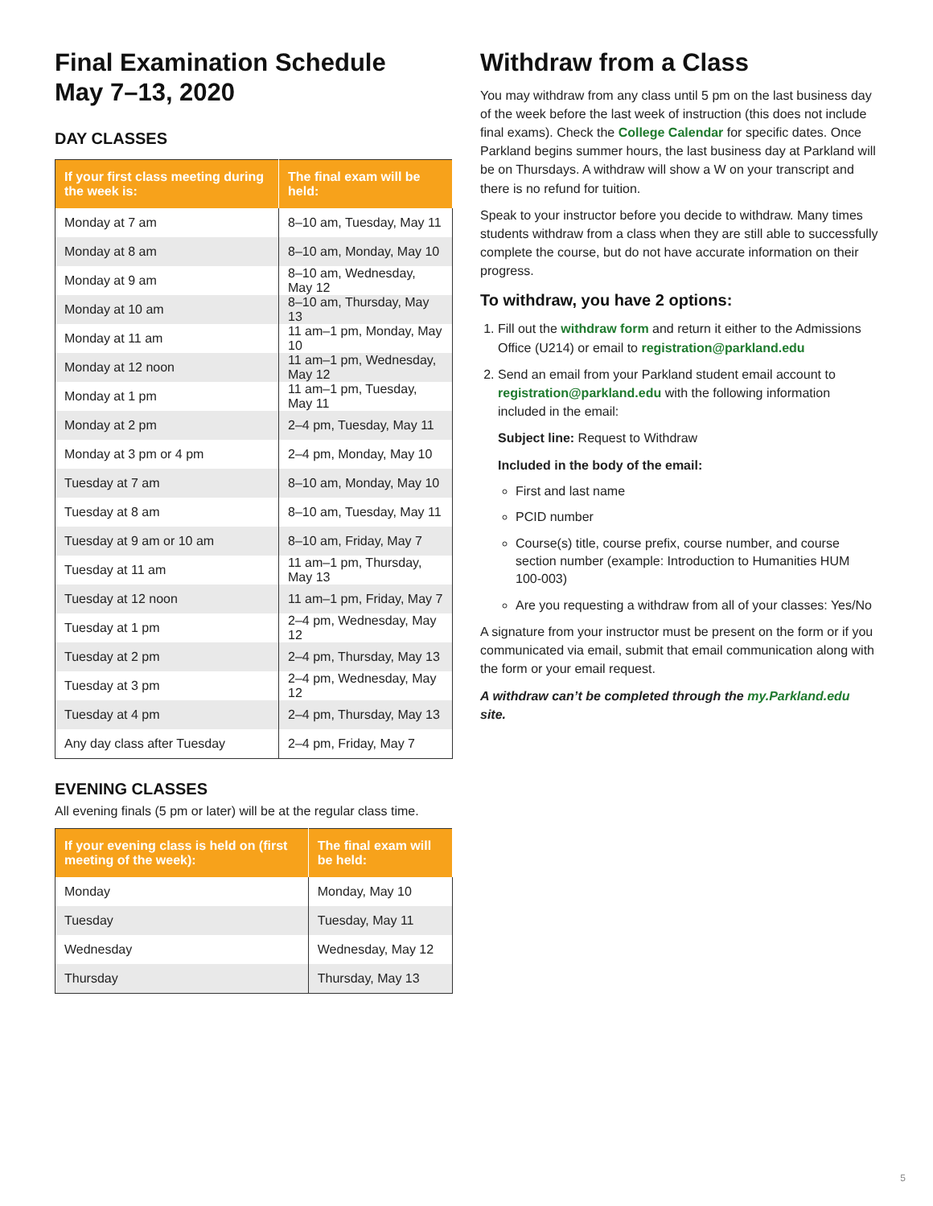Final Examination Schedule
May 7–13, 2020
DAY CLASSES
| If your first class meeting during the week is: | The final exam will be held: |
| --- | --- |
| Monday at 7 am | 8–10 am, Tuesday, May 11 |
| Monday at 8 am | 8–10 am, Monday, May 10 |
| Monday at 9 am | 8–10 am, Wednesday, May 12 |
| Monday at 10 am | 8–10 am, Thursday, May 13 |
| Monday at 11 am | 11 am–1 pm, Monday, May 10 |
| Monday at 12 noon | 11 am–1 pm, Wednesday, May 12 |
| Monday at 1 pm | 11 am–1 pm, Tuesday, May 11 |
| Monday at 2 pm | 2–4 pm, Tuesday, May 11 |
| Monday at 3 pm or 4 pm | 2–4 pm, Monday, May 10 |
| Tuesday at 7 am | 8–10 am, Monday, May 10 |
| Tuesday at 8 am | 8–10 am, Tuesday, May 11 |
| Tuesday at 9 am or 10 am | 8–10 am, Friday, May 7 |
| Tuesday at 11 am | 11 am–1 pm, Thursday, May 13 |
| Tuesday at 12 noon | 11 am–1 pm, Friday, May 7 |
| Tuesday at 1 pm | 2–4 pm, Wednesday, May 12 |
| Tuesday at 2 pm | 2–4 pm, Thursday, May 13 |
| Tuesday at 3 pm | 2–4 pm, Wednesday, May 12 |
| Tuesday at 4 pm | 2–4 pm, Thursday, May 13 |
| Any day class after Tuesday | 2–4 pm, Friday, May 7 |
EVENING CLASSES
All evening finals (5 pm or later) will be at the regular class time.
| If your evening class is held on (first meeting of the week): | The final exam will be held: |
| --- | --- |
| Monday | Monday, May 10 |
| Tuesday | Tuesday, May 11 |
| Wednesday | Wednesday, May 12 |
| Thursday | Thursday, May 13 |
Withdraw from a Class
You may withdraw from any class until 5 pm on the last business day of the week before the last week of instruction (this does not include final exams). Check the College Calendar for specific dates. Once Parkland begins summer hours, the last business day at Parkland will be on Thursdays. A withdraw will show a W on your transcript and there is no refund for tuition.
Speak to your instructor before you decide to withdraw. Many times students withdraw from a class when they are still able to successfully complete the course, but do not have accurate information on their progress.
To withdraw, you have 2 options:
1. Fill out the withdraw form and return it either to the Admissions Office (U214) or email to registration@parkland.edu
2. Send an email from your Parkland student email account to registration@parkland.edu with the following information included in the email:
Subject line: Request to Withdraw
Included in the body of the email:
First and last name
PCID number
Course(s) title, course prefix, course number, and course section number (example: Introduction to Humanities HUM 100-003)
Are you requesting a withdraw from all of your classes: Yes/No
A signature from your instructor must be present on the form or if you communicated via email, submit that email communication along with the form or your email request.
A withdraw can’t be completed through the my.Parkland.edu site.
5